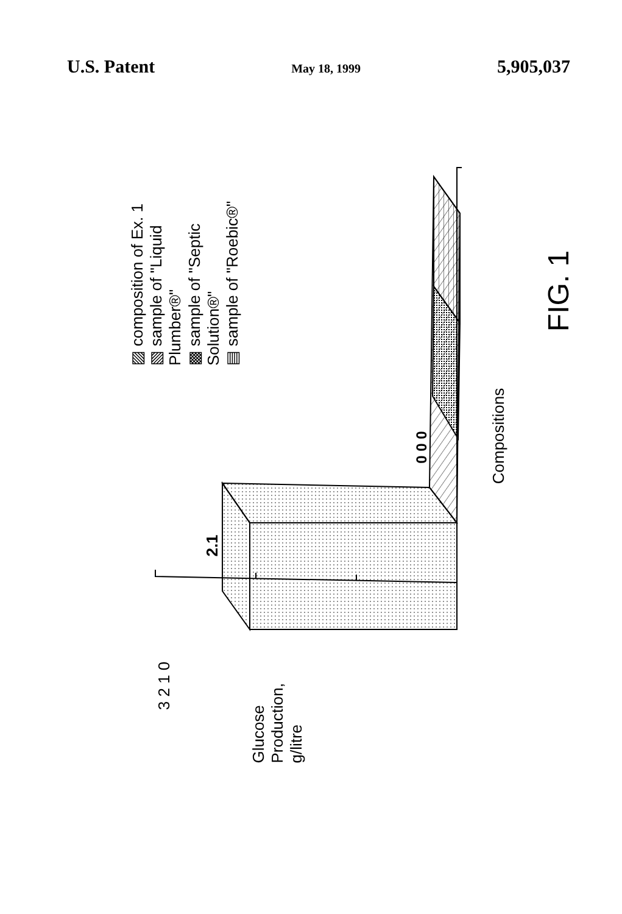U.S. Patent May 18, 1999 5,905,037
▨ composition of Ex. 1
▧ sample of "Liquid Plumber®"
▩ sample of "Septic Solution®"
▤ sample of "Roebic®"
2.1
0 0 0
Compositions
FIG. 1
3 2 1 0
Glucose
Production,
g/litre